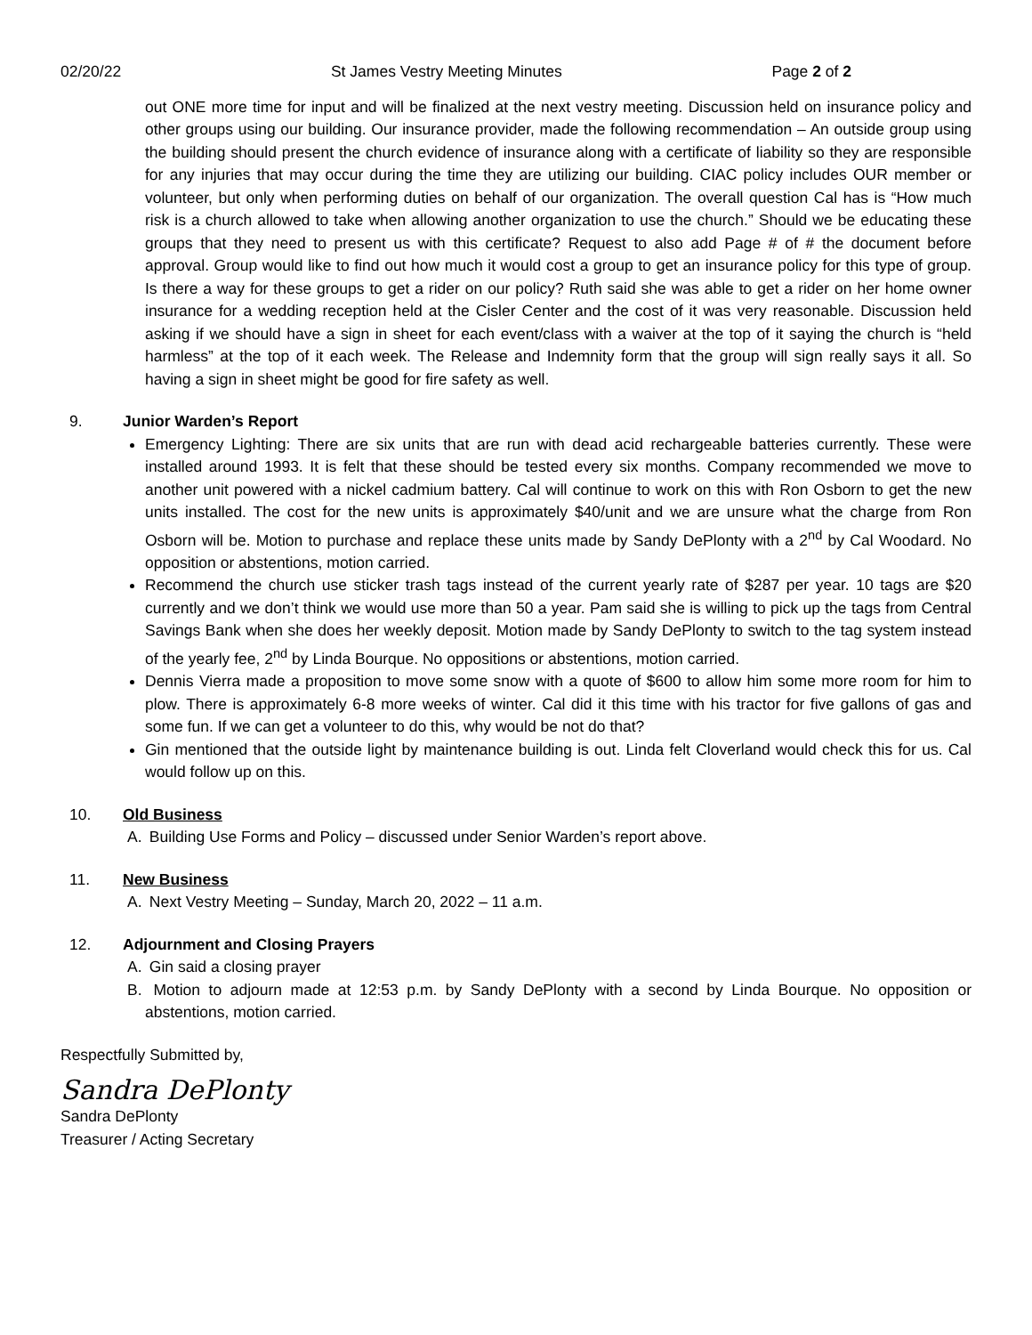02/20/22 St James Vestry Meeting Minutes Page 2 of 2
out ONE more time for input and will be finalized at the next vestry meeting. Discussion held on insurance policy and other groups using our building. Our insurance provider, made the following recommendation – An outside group using the building should present the church evidence of insurance along with a certificate of liability so they are responsible for any injuries that may occur during the time they are utilizing our building. CIAC policy includes OUR member or volunteer, but only when performing duties on behalf of our organization. The overall question Cal has is “How much risk is a church allowed to take when allowing another organization to use the church.” Should we be educating these groups that they need to present us with this certificate? Request to also add Page # of # the document before approval. Group would like to find out how much it would cost a group to get an insurance policy for this type of group. Is there a way for these groups to get a rider on our policy? Ruth said she was able to get a rider on her home owner insurance for a wedding reception held at the Cisler Center and the cost of it was very reasonable. Discussion held asking if we should have a sign in sheet for each event/class with a waiver at the top of it saying the church is “held harmless” at the top of it each week. The Release and Indemnity form that the group will sign really says it all. So having a sign in sheet might be good for fire safety as well.
9. Junior Warden’s Report
Emergency Lighting: There are six units that are run with dead acid rechargeable batteries currently. These were installed around 1993. It is felt that these should be tested every six months. Company recommended we move to another unit powered with a nickel cadmium battery. Cal will continue to work on this with Ron Osborn to get the new units installed. The cost for the new units is approximately $40/unit and we are unsure what the charge from Ron Osborn will be. Motion to purchase and replace these units made by Sandy DePlonty with a 2<sup>nd</sup> by Cal Woodard. No opposition or abstentions, motion carried.
Recommend the church use sticker trash tags instead of the current yearly rate of $287 per year. 10 tags are $20 currently and we don’t think we would use more than 50 a year. Pam said she is willing to pick up the tags from Central Savings Bank when she does her weekly deposit. Motion made by Sandy DePlonty to switch to the tag system instead of the yearly fee, 2<sup>nd</sup> by Linda Bourque. No oppositions or abstentions, motion carried.
Dennis Vierra made a proposition to move some snow with a quote of $600 to allow him some more room for him to plow. There is approximately 6-8 more weeks of winter. Cal did it this time with his tractor for five gallons of gas and some fun. If we can get a volunteer to do this, why would be not do that?
Gin mentioned that the outside light by maintenance building is out. Linda felt Cloverland would check this for us. Cal would follow up on this.
10. Old Business
A. Building Use Forms and Policy – discussed under Senior Warden’s report above.
11. New Business
A. Next Vestry Meeting – Sunday, March 20, 2022 – 11 a.m.
12. Adjournment and Closing Prayers
A. Gin said a closing prayer
B. Motion to adjourn made at 12:53 p.m. by Sandy DePlonty with a second by Linda Bourque. No opposition or abstentions, motion carried.
Respectfully Submitted by,
Sandra DePlonty
Sandra DePlonty
Treasurer / Acting Secretary